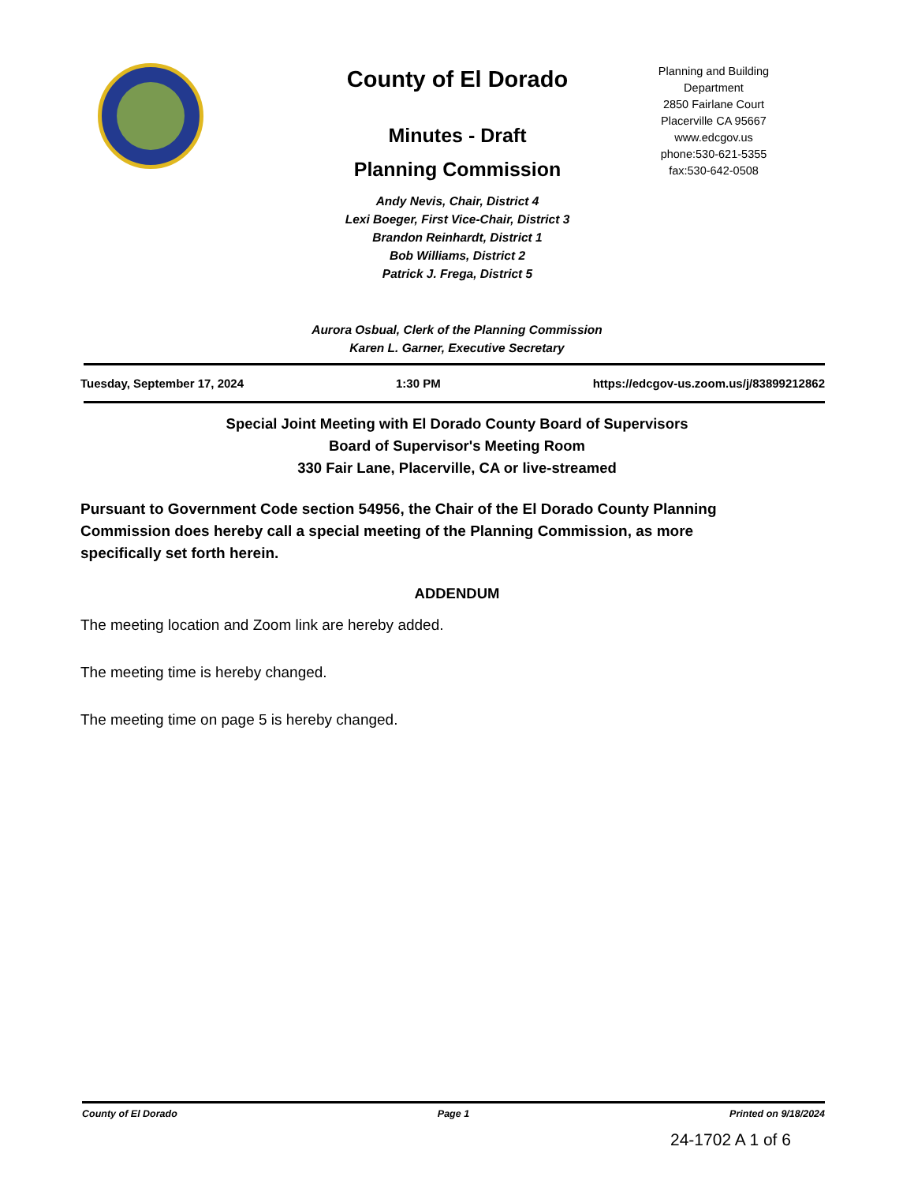County of El Dorado
Minutes - Draft
Planning Commission
Andy Nevis, Chair, District 4
Lexi Boeger, First Vice-Chair, District 3
Brandon Reinhardt, District 1
Bob Williams, District 2
Patrick J. Frega, District 5
Planning and Building
Department
2850 Fairlane Court
Placerville CA 95667
www.edcgov.us
phone:530-621-5355
fax:530-642-0508
Aurora Osbual, Clerk of the Planning Commission
Karen L. Garner, Executive Secretary
Tuesday, September 17, 2024 1:30 PM https://edcgov-us.zoom.us/j/83899212862
Special Joint Meeting with El Dorado County Board of Supervisors
Board of Supervisor's Meeting Room
330 Fair Lane, Placerville, CA or live-streamed
Pursuant to Government Code section 54956, the Chair of the El Dorado County Planning Commission does hereby call a special meeting of the Planning Commission, as more specifically set forth herein.
ADDENDUM
The meeting location and Zoom link are hereby added.
The meeting time is hereby changed.
The meeting time on page 5 is hereby changed.
County of El Dorado Page 1 Printed on 9/18/2024
24-1702 A 1 of 6